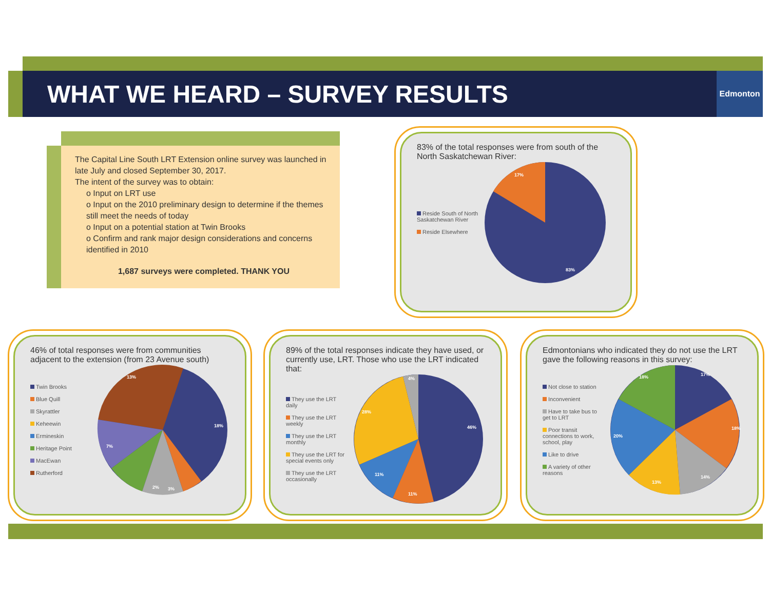WHAT WE HEARD – SURVEY RESULTS
Edmonton
The Capital Line South LRT Extension online survey was launched in late July and closed September 30, 2017.
The intent of the survey was to obtain:
o Input on LRT use
o Input on the 2010 preliminary design to determine if the themes still meet the needs of today
o Input on a potential station at Twin Brooks
o Confirm and rank major design considerations and concerns identified in 2010
1,687 surveys were completed. THANK YOU
83% of the total responses were from south of the North Saskatchewan River:
Reside South of North Saskatchewan River
Reside Elsewhere
17%
83%
46% of total responses were from communities adjacent to the extension (from 23 Avenue south)
Twin Brooks
Blue Quill
Skyrattler
Keheewin
Ermineskin
Heritage Point
MacEwan
Rutherford
13%
18%
7%
2%
3%
89% of the total responses indicate they have used, or currently use, LRT. Those who use the LRT indicated that:
They use the LRT daily
They use the LRT weekly
They use the LRT monthly
They use the LRT for special events only
They use the LRT occasionally
4%
28%
46%
11%
11%
Edmontonians who indicated they do not use the LRT gave the following reasons in this survey:
Not close to station
Inconvenient
Have to take bus to get to LRT
Poor transit connections to work, school, play
Like to drive
A variety of other reasons
17%
18%
14%
13%
20%
18%